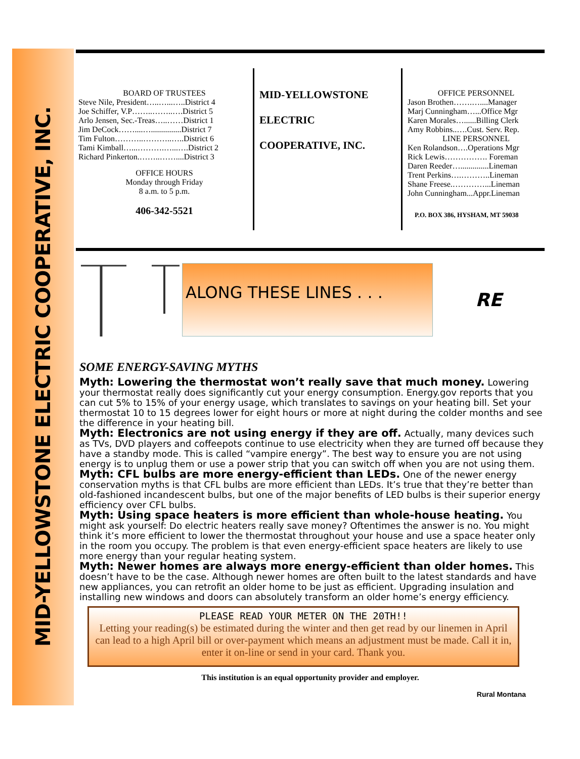MID-YELLOWSTONE ELECTRIC COOPERATIVE, INC.
BOARD OF TRUSTEES
Steve Nile, President…..…...…..District 4
Joe Schiffer, V.P……..……..….District 5
Arlo Jensen, Sec.-Treas…..……District 1
Jim DeCock……....…...............District 7
Tim Fulton………..………..…..District 6
Tami Kimball…...……….…...….District 2
Richard Pinkerton.……..……....District 3
OFFICE HOURS
Monday through Friday
8 a.m. to 5 p.m.
406-342-5521
MID-YELLOWSTONE
ELECTRIC
COOPERATIVE, INC.
OFFICE PERSONNEL
Jason Brothen…….…....Manager
Marj Cunningham…...Office Mgr
Karen Morales…......Billing Clerk
Amy Robbins..….Cust. Serv. Rep.
LINE PERSONNEL
Ken Rolandson….Operations Mgr
Rick Lewis……………. Foreman
Daren Reeder…..............Lineman
Trent Perkins….………..Lineman
Shane Freese.…………...Lineman
John Cunningham...Appr.Lineman
P.O. BOX 386, HYSHAM, MT 59038
ALONG THESE LINES . . .
RE
SOME ENERGY-SAVING MYTHS
Myth: Lowering the thermostat won’t really save that much money. Lowering your thermostat really does significantly cut your energy consumption. Energy.gov reports that you can cut 5% to 15% of your energy usage, which translates to savings on your heating bill. Set your thermostat 10 to 15 degrees lower for eight hours or more at night during the colder months and see the difference in your heating bill.
Myth: Electronics are not using energy if they are off. Actually, many devices such as TVs, DVD players and coffeepots continue to use electricity when they are turned off because they have a standby mode. This is called “vampire energy”. The best way to ensure you are not using energy is to unplug them or use a power strip that you can switch off when you are not using them.
Myth: CFL bulbs are more energy-efficient than LEDs. One of the newer energy conservation myths is that CFL bulbs are more efficient than LEDs. It’s true that they’re better than old-fashioned incandescent bulbs, but one of the major benefits of LED bulbs is their superior energy efficiency over CFL bulbs.
Myth: Using space heaters is more efficient than whole-house heating. You might ask yourself: Do electric heaters really save money? Oftentimes the answer is no. You might think it’s more efficient to lower the thermostat throughout your house and use a space heater only in the room you occupy. The problem is that even energy-efficient space heaters are likely to use more energy than your regular heating system.
Myth: Newer homes are always more energy-efficient than older homes. This doesn’t have to be the case. Although newer homes are often built to the latest standards and have new appliances, you can retrofit an older home to be just as efficient. Upgrading insulation and installing new windows and doors can absolutely transform an older home’s energy efficiency.
PLEASE READ YOUR METER ON THE 20TH!!
Letting your reading(s) be estimated during the winter and then get read by our linemen in April can lead to a high April bill or over-payment which means an adjustment must be made. Call it in, enter it on-line or send in your card. Thank you.
This institution is an equal opportunity provider and employer.
Rural Montana